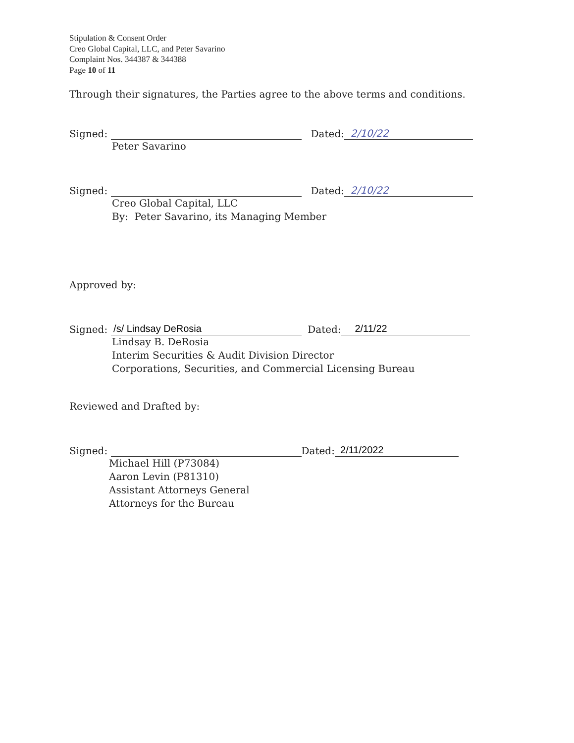Stipulation & Consent Order
Creo Global Capital, LLC, and Peter Savarino
Complaint Nos. 344387 & 344388
Page 10 of 11
Through their signatures, the Parties agree to the above terms and conditions.
Signed: Dated: 2/10/22
Peter Savarino
Signed: Dated: 2/10/22
Creo Global Capital, LLC
By: Peter Savarino, its Managing Member
Approved by:
Signed: /s/ Lindsay DeRosia Dated: 2/11/22
Lindsay B. DeRosia
Interim Securities & Audit Division Director
Corporations, Securities, and Commercial Licensing Bureau
Reviewed and Drafted by:
Signed: Dated: 2/11/2022
Michael Hill (P73084)
Aaron Levin (P81310)
Assistant Attorneys General
Attorneys for the Bureau